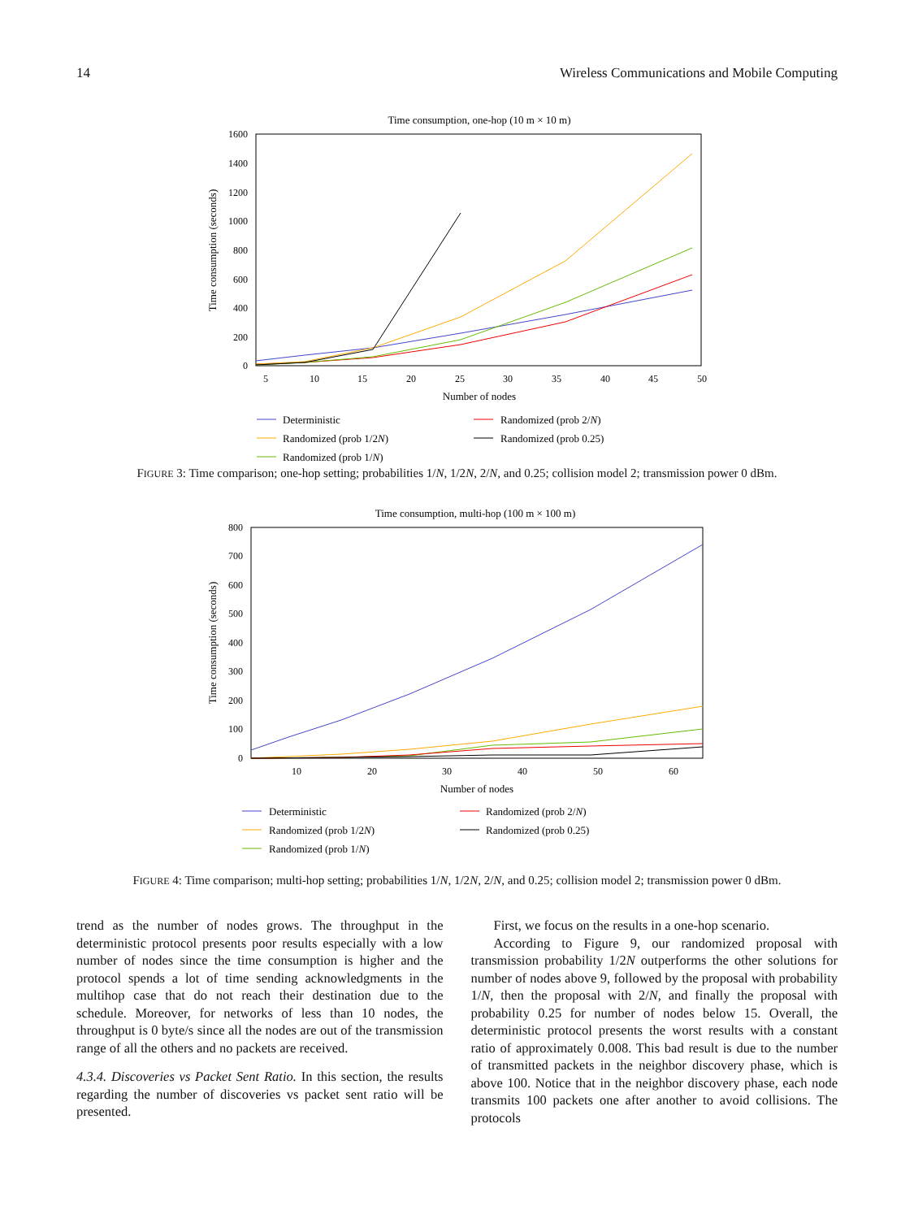14 Wireless Communications and Mobile Computing
Time consumption, one-hop (10 m × 10 m)
1600
1400
1200
1000
800
600
400
200
0
5
10
15
20
25
30
35
40
45
50
Number of nodes
Time consumption (seconds)
Deterministic
Randomized (prob 1/2N)
Randomized (prob 1/N)
Randomized (prob 2/N)
Randomized (prob 0.25)
FIGURE 3: Time comparison; one-hop setting; probabilities 1/N, 1/2N, 2/N, and 0.25; collision model 2; transmission power 0 dBm.
Time consumption, multi-hop (100 m × 100 m)
800
700
600
500
400
300
200
100
0
10
20
30
40
50
60
Number of nodes
Time consumption (seconds)
Deterministic
Randomized (prob 1/2N)
Randomized (prob 1/N)
Randomized (prob 2/N)
Randomized (prob 0.25)
FIGURE 4: Time comparison; multi-hop setting; probabilities 1/N, 1/2N, 2/N, and 0.25; collision model 2; transmission power 0 dBm.
trend as the number of nodes grows. The throughput in the deterministic protocol presents poor results especially with a low number of nodes since the time consumption is higher and the protocol spends a lot of time sending acknowledgments in the multihop case that do not reach their destination due to the schedule. Moreover, for networks of less than 10 nodes, the throughput is 0 byte/s since all the nodes are out of the transmission range of all the others and no packets are received.
4.3.4. Discoveries vs Packet Sent Ratio. In this section, the results regarding the number of discoveries vs packet sent ratio will be presented.
First, we focus on the results in a one-hop scenario.
According to Figure 9, our randomized proposal with transmission probability 1/2N outperforms the other solutions for number of nodes above 9, followed by the proposal with probability 1/N, then the proposal with 2/N, and finally the proposal with probability 0.25 for number of nodes below 15. Overall, the deterministic protocol presents the worst results with a constant ratio of approximately 0.008. This bad result is due to the number of transmitted packets in the neighbor discovery phase, which is above 100. Notice that in the neighbor discovery phase, each node transmits 100 packets one after another to avoid collisions. The protocols